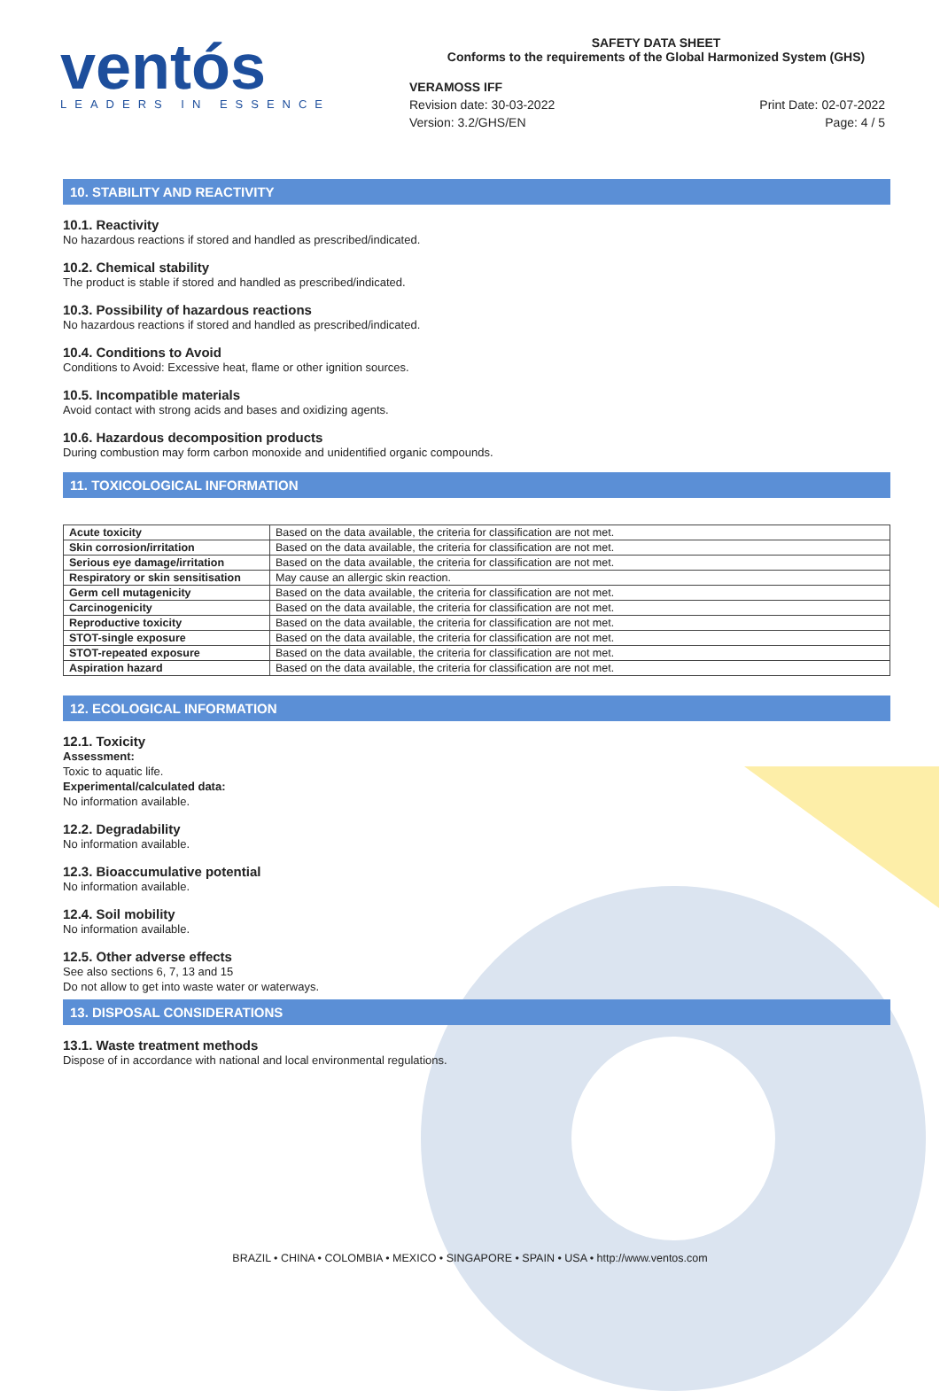ventós
LEADERS IN ESSENCE
SAFETY DATA SHEET
Conforms to the requirements of the Global Harmonized System (GHS)
VERAMOSS IFF
Revision date: 30-03-2022
Version: 3.2/GHS/EN
Print Date: 02-07-2022
Page: 4 / 5
10. STABILITY AND REACTIVITY
10.1. Reactivity
No hazardous reactions if stored and handled as prescribed/indicated.
10.2. Chemical stability
The product is stable if stored and handled as prescribed/indicated.
10.3. Possibility of hazardous reactions
No hazardous reactions if stored and handled as prescribed/indicated.
10.4. Conditions to Avoid
Conditions to Avoid: Excessive heat, flame or other ignition sources.
10.5. Incompatible materials
Avoid contact with strong acids and bases and oxidizing agents.
10.6. Hazardous decomposition products
During combustion may form carbon monoxide and unidentified organic compounds.
11. TOXICOLOGICAL INFORMATION
| Acute toxicity | Based on the data available, the criteria for classification are not met. |
| Skin corrosion/irritation | Based on the data available, the criteria for classification are not met. |
| Serious eye damage/irritation | Based on the data available, the criteria for classification are not met. |
| Respiratory or skin sensitisation | May cause an allergic skin reaction. |
| Germ cell mutagenicity | Based on the data available, the criteria for classification are not met. |
| Carcinogenicity | Based on the data available, the criteria for classification are not met. |
| Reproductive toxicity | Based on the data available, the criteria for classification are not met. |
| STOT-single exposure | Based on the data available, the criteria for classification are not met. |
| STOT-repeated exposure | Based on the data available, the criteria for classification are not met. |
| Aspiration hazard | Based on the data available, the criteria for classification are not met. |
12. ECOLOGICAL INFORMATION
12.1. Toxicity
Assessment:
Toxic to aquatic life.
Experimental/calculated data:
No information available.
12.2. Degradability
No information available.
12.3. Bioaccumulative potential
No information available.
12.4. Soil mobility
No information available.
12.5. Other adverse effects
See also sections 6, 7, 13 and 15
Do not allow to get into waste water or waterways.
13. DISPOSAL CONSIDERATIONS
13.1. Waste treatment methods
Dispose of in accordance with national and local environmental regulations.
BRAZIL • CHINA • COLOMBIA • MEXICO • SINGAPORE • SPAIN • USA • http://www.ventos.com